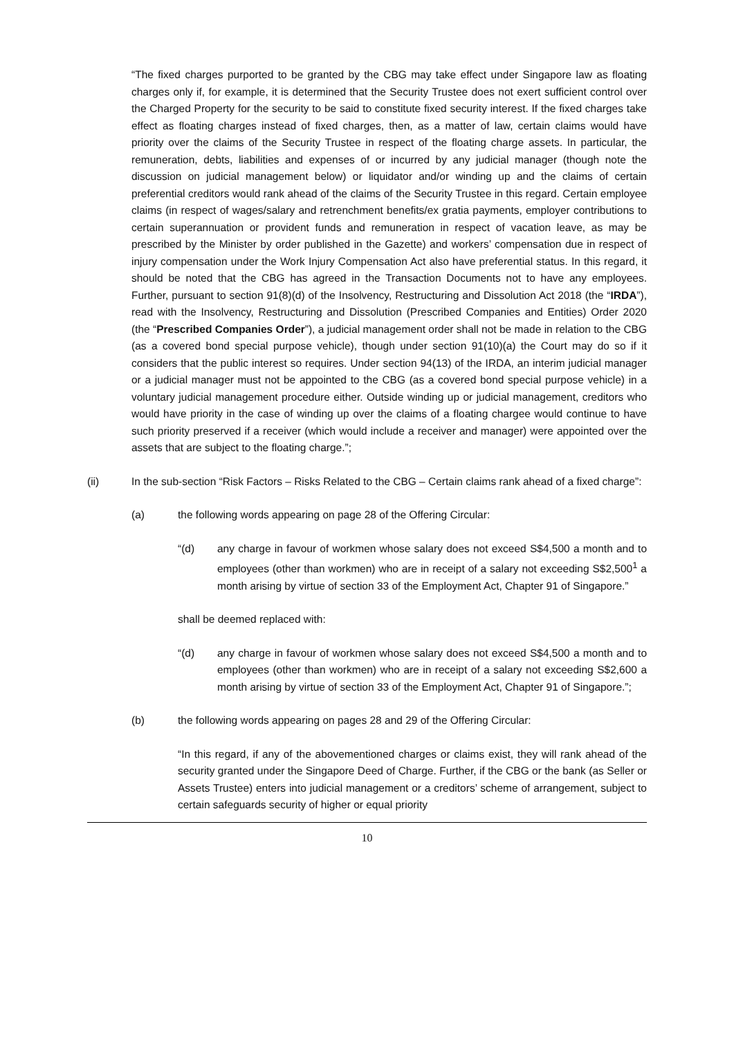“The fixed charges purported to be granted by the CBG may take effect under Singapore law as floating charges only if, for example, it is determined that the Security Trustee does not exert sufficient control over the Charged Property for the security to be said to constitute fixed security interest. If the fixed charges take effect as floating charges instead of fixed charges, then, as a matter of law, certain claims would have priority over the claims of the Security Trustee in respect of the floating charge assets. In particular, the remuneration, debts, liabilities and expenses of or incurred by any judicial manager (though note the discussion on judicial management below) or liquidator and/or winding up and the claims of certain preferential creditors would rank ahead of the claims of the Security Trustee in this regard. Certain employee claims (in respect of wages/salary and retrenchment benefits/ex gratia payments, employer contributions to certain superannuation or provident funds and remuneration in respect of vacation leave, as may be prescribed by the Minister by order published in the Gazette) and workers’ compensation due in respect of injury compensation under the Work Injury Compensation Act also have preferential status. In this regard, it should be noted that the CBG has agreed in the Transaction Documents not to have any employees. Further, pursuant to section 91(8)(d) of the Insolvency, Restructuring and Dissolution Act 2018 (the “IRDA”), read with the Insolvency, Restructuring and Dissolution (Prescribed Companies and Entities) Order 2020 (the “Prescribed Companies Order”), a judicial management order shall not be made in relation to the CBG (as a covered bond special purpose vehicle), though under section 91(10)(a) the Court may do so if it considers that the public interest so requires. Under section 94(13) of the IRDA, an interim judicial manager or a judicial manager must not be appointed to the CBG (as a covered bond special purpose vehicle) in a voluntary judicial management procedure either. Outside winding up or judicial management, creditors who would have priority in the case of winding up over the claims of a floating chargee would continue to have such priority preserved if a receiver (which would include a receiver and manager) were appointed over the assets that are subject to the floating charge.”;
(ii) In the sub-section “Risk Factors – Risks Related to the CBG – Certain claims rank ahead of a fixed charge”:
(a) the following words appearing on page 28 of the Offering Circular:
“(d) any charge in favour of workmen whose salary does not exceed S$4,500 a month and to employees (other than workmen) who are in receipt of a salary not exceeding S$2,500<sup>1</sup> a month arising by virtue of section 33 of the Employment Act, Chapter 91 of Singapore.”
shall be deemed replaced with:
“(d) any charge in favour of workmen whose salary does not exceed S$4,500 a month and to employees (other than workmen) who are in receipt of a salary not exceeding S$2,600 a month arising by virtue of section 33 of the Employment Act, Chapter 91 of Singapore.”;
(b) the following words appearing on pages 28 and 29 of the Offering Circular:
“In this regard, if any of the abovementioned charges or claims exist, they will rank ahead of the security granted under the Singapore Deed of Charge. Further, if the CBG or the bank (as Seller or Assets Trustee) enters into judicial management or a creditors’ scheme of arrangement, subject to certain safeguards security of higher or equal priority
10